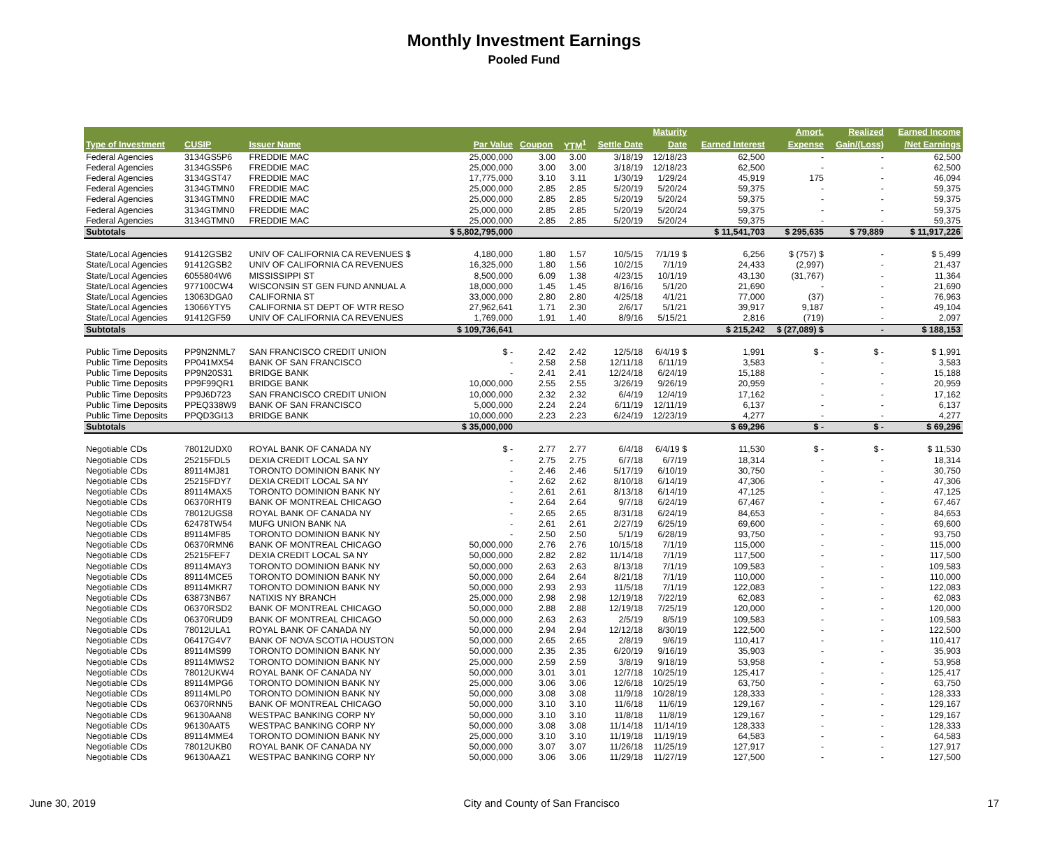Monthly Investment Earnings
Pooled Fund
| | | | | | | | Maturity | | Amort. | Realized | Earned Income |
| --- | --- | --- | --- | --- | --- | --- | --- | --- | --- | --- | --- |
| Type of Investment | CUSIP | Issuer Name | Par Value | Coupon | YTM<sup>1</sup> | Settle Date | Date | Earned Interest | Expense | Gain/(Loss) | /Net Earnings |
| Federal Agencies | 3134GS5P6 | FREDDIE MAC | 25,000,000 | 3.00 | 3.00 | 3/18/19 | 12/18/23 | 62,500 | - | - | 62,500 |
| Federal Agencies | 3134GS5P6 | FREDDIE MAC | 25,000,000 | 3.00 | 3.00 | 3/18/19 | 12/18/23 | 62,500 | - | - | 62,500 |
| Federal Agencies | 3134GST47 | FREDDIE MAC | 17,775,000 | 3.10 | 3.11 | 1/30/19 | 1/29/24 | 45,919 | 175 | - | 46,094 |
| Federal Agencies | 3134GTMN0 | FREDDIE MAC | 25,000,000 | 2.85 | 2.85 | 5/20/19 | 5/20/24 | 59,375 | - | - | 59,375 |
| Federal Agencies | 3134GTMN0 | FREDDIE MAC | 25,000,000 | 2.85 | 2.85 | 5/20/19 | 5/20/24 | 59,375 | - | - | 59,375 |
| Federal Agencies | 3134GTMN0 | FREDDIE MAC | 25,000,000 | 2.85 | 2.85 | 5/20/19 | 5/20/24 | 59,375 | - | - | 59,375 |
| Federal Agencies | 3134GTMN0 | FREDDIE MAC | 25,000,000 | 2.85 | 2.85 | 5/20/19 | 5/20/24 | 59,375 | - | - | 59,375 |
| Subtotals | | | $ 5,802,795,000 | | | | | $ 11,541,703 | $ 295,635 | $ 79,889 | $ 11,917,226 |
| State/Local Agencies | 91412GSB2 | UNIV OF CALIFORNIA CA REVENUES $ | 4,180,000 | 1.80 | 1.57 | 10/5/15 | 7/1/19 $ | 6,256 | $ (757) $ | - | $ 5,499 |
| State/Local Agencies | 91412GSB2 | UNIV OF CALIFORNIA CA REVENUES | 16,325,000 | 1.80 | 1.56 | 10/2/15 | 7/1/19 | 24,433 | (2,997) | - | 21,437 |
| State/Local Agencies | 6055804W6 | MISSISSIPPI ST | 8,500,000 | 6.09 | 1.38 | 4/23/15 | 10/1/19 | 43,130 | (31,767) | - | 11,364 |
| State/Local Agencies | 977100CW4 | WISCONSIN ST GEN FUND ANNUAL A | 18,000,000 | 1.45 | 1.45 | 8/16/16 | 5/1/20 | 21,690 | - | - | 21,690 |
| State/Local Agencies | 13063DGA0 | CALIFORNIA ST | 33,000,000 | 2.80 | 2.80 | 4/25/18 | 4/1/21 | 77,000 | (37) | - | 76,963 |
| State/Local Agencies | 13066YTY5 | CALIFORNIA ST DEPT OF WTR RESO | 27,962,641 | 1.71 | 2.30 | 2/6/17 | 5/1/21 | 39,917 | 9,187 | - | 49,104 |
| State/Local Agencies | 91412GF59 | UNIV OF CALIFORNIA CA REVENUES | 1,769,000 | 1.91 | 1.40 | 8/9/16 | 5/15/21 | 2,816 | (719) | - | 2,097 |
| Subtotals | | | $ 109,736,641 | | | | | $ 215,242 | $ (27,089) $ | - | $ 188,153 |
| Public Time Deposits | PP9N2NML7 | SAN FRANCISCO CREDIT UNION | $ - | 2.42 | 2.42 | 12/5/18 | 6/4/19 $ | 1,991 | $ - | $ - | $ 1,991 |
| Public Time Deposits | PP041MX54 | BANK OF SAN FRANCISCO | - | 2.58 | 2.58 | 12/11/18 | 6/11/19 | 3,583 | - | - | 3,583 |
| Public Time Deposits | PP9N20S31 | BRIDGE BANK | - | 2.41 | 2.41 | 12/24/18 | 6/24/19 | 15,188 | - | - | 15,188 |
| Public Time Deposits | PP9F99QR1 | BRIDGE BANK | 10,000,000 | 2.55 | 2.55 | 3/26/19 | 9/26/19 | 20,959 | - | - | 20,959 |
| Public Time Deposits | PP9J6D723 | SAN FRANCISCO CREDIT UNION | 10,000,000 | 2.32 | 2.32 | 6/4/19 | 12/4/19 | 17,162 | - | - | 17,162 |
| Public Time Deposits | PPEQ338W9 | BANK OF SAN FRANCISCO | 5,000,000 | 2.24 | 2.24 | 6/11/19 | 12/11/19 | 6,137 | - | - | 6,137 |
| Public Time Deposits | PPQD3GI13 | BRIDGE BANK | 10,000,000 | 2.23 | 2.23 | 6/24/19 | 12/23/19 | 4,277 | - | - | 4,277 |
| Subtotals | | | $ 35,000,000 | | | | | $ 69,296 | $ - | $ - | $ 69,296 |
| Negotiable CDs | 78012UDX0 | ROYAL BANK OF CANADA NY | $ - | 2.77 | 2.77 | 6/4/18 | 6/4/19 $ | 11,530 | $ - | $ - | $ 11,530 |
| Negotiable CDs | 25215FDL5 | DEXIA CREDIT LOCAL SA NY | - | 2.75 | 2.75 | 6/7/18 | 6/7/19 | 18,314 | - | - | 18,314 |
| Negotiable CDs | 89114MJ81 | TORONTO DOMINION BANK NY | - | 2.46 | 2.46 | 5/17/19 | 6/10/19 | 30,750 | - | - | 30,750 |
| Negotiable CDs | 25215FDY7 | DEXIA CREDIT LOCAL SA NY | - | 2.62 | 2.62 | 8/10/18 | 6/14/19 | 47,306 | - | - | 47,306 |
| Negotiable CDs | 89114MAX5 | TORONTO DOMINION BANK NY | - | 2.61 | 2.61 | 8/13/18 | 6/14/19 | 47,125 | - | - | 47,125 |
| Negotiable CDs | 06370RHT9 | BANK OF MONTREAL CHICAGO | - | 2.64 | 2.64 | 9/7/18 | 6/24/19 | 67,467 | - | - | 67,467 |
| Negotiable CDs | 78012UGS8 | ROYAL BANK OF CANADA NY | - | 2.65 | 2.65 | 8/31/18 | 6/24/19 | 84,653 | - | - | 84,653 |
| Negotiable CDs | 62478TW54 | MUFG UNION BANK NA | - | 2.61 | 2.61 | 2/27/19 | 6/25/19 | 69,600 | - | - | 69,600 |
| Negotiable CDs | 89114MF85 | TORONTO DOMINION BANK NY | - | 2.50 | 2.50 | 5/1/19 | 6/28/19 | 93,750 | - | - | 93,750 |
| Negotiable CDs | 06370RMN6 | BANK OF MONTREAL CHICAGO | 50,000,000 | 2.76 | 2.76 | 10/15/18 | 7/1/19 | 115,000 | - | - | 115,000 |
| Negotiable CDs | 25215FEF7 | DEXIA CREDIT LOCAL SA NY | 50,000,000 | 2.82 | 2.82 | 11/14/18 | 7/1/19 | 117,500 | - | - | 117,500 |
| Negotiable CDs | 89114MAY3 | TORONTO DOMINION BANK NY | 50,000,000 | 2.63 | 2.63 | 8/13/18 | 7/1/19 | 109,583 | - | - | 109,583 |
| Negotiable CDs | 89114MCE5 | TORONTO DOMINION BANK NY | 50,000,000 | 2.64 | 2.64 | 8/21/18 | 7/1/19 | 110,000 | - | - | 110,000 |
| Negotiable CDs | 89114MKR7 | TORONTO DOMINION BANK NY | 50,000,000 | 2.93 | 2.93 | 11/5/18 | 7/1/19 | 122,083 | - | - | 122,083 |
| Negotiable CDs | 63873NB67 | NATIXIS NY BRANCH | 25,000,000 | 2.98 | 2.98 | 12/19/18 | 7/22/19 | 62,083 | - | - | 62,083 |
| Negotiable CDs | 06370RSD2 | BANK OF MONTREAL CHICAGO | 50,000,000 | 2.88 | 2.88 | 12/19/18 | 7/25/19 | 120,000 | - | - | 120,000 |
| Negotiable CDs | 06370RUD9 | BANK OF MONTREAL CHICAGO | 50,000,000 | 2.63 | 2.63 | 2/5/19 | 8/5/19 | 109,583 | - | - | 109,583 |
| Negotiable CDs | 78012ULA1 | ROYAL BANK OF CANADA NY | 50,000,000 | 2.94 | 2.94 | 12/12/18 | 8/30/19 | 122,500 | - | - | 122,500 |
| Negotiable CDs | 06417G4V7 | BANK OF NOVA SCOTIA HOUSTON | 50,000,000 | 2.65 | 2.65 | 2/8/19 | 9/6/19 | 110,417 | - | - | 110,417 |
| Negotiable CDs | 89114MS99 | TORONTO DOMINION BANK NY | 50,000,000 | 2.35 | 2.35 | 6/20/19 | 9/16/19 | 35,903 | - | - | 35,903 |
| Negotiable CDs | 89114MWS2 | TORONTO DOMINION BANK NY | 25,000,000 | 2.59 | 2.59 | 3/8/19 | 9/18/19 | 53,958 | - | - | 53,958 |
| Negotiable CDs | 78012UKW4 | ROYAL BANK OF CANADA NY | 50,000,000 | 3.01 | 3.01 | 12/7/18 | 10/25/19 | 125,417 | - | - | 125,417 |
| Negotiable CDs | 89114MPG6 | TORONTO DOMINION BANK NY | 25,000,000 | 3.06 | 3.06 | 12/6/18 | 10/25/19 | 63,750 | - | - | 63,750 |
| Negotiable CDs | 89114MLP0 | TORONTO DOMINION BANK NY | 50,000,000 | 3.08 | 3.08 | 11/9/18 | 10/28/19 | 128,333 | - | - | 128,333 |
| Negotiable CDs | 06370RNN5 | BANK OF MONTREAL CHICAGO | 50,000,000 | 3.10 | 3.10 | 11/6/18 | 11/6/19 | 129,167 | - | - | 129,167 |
| Negotiable CDs | 96130AAN8 | WESTPAC BANKING CORP NY | 50,000,000 | 3.10 | 3.10 | 11/8/18 | 11/8/19 | 129,167 | - | - | 129,167 |
| Negotiable CDs | 96130AAT5 | WESTPAC BANKING CORP NY | 50,000,000 | 3.08 | 3.08 | 11/14/18 | 11/14/19 | 128,333 | - | - | 128,333 |
| Negotiable CDs | 89114MME4 | TORONTO DOMINION BANK NY | 25,000,000 | 3.10 | 3.10 | 11/19/18 | 11/19/19 | 64,583 | - | - | 64,583 |
| Negotiable CDs | 78012UKB0 | ROYAL BANK OF CANADA NY | 50,000,000 | 3.07 | 3.07 | 11/26/18 | 11/25/19 | 127,917 | - | - | 127,917 |
| Negotiable CDs | 96130AAZ1 | WESTPAC BANKING CORP NY | 50,000,000 | 3.06 | 3.06 | 11/29/18 | 11/27/19 | 127,500 | - | - | 127,500 |
June 30, 2019 City and County of San Francisco 17